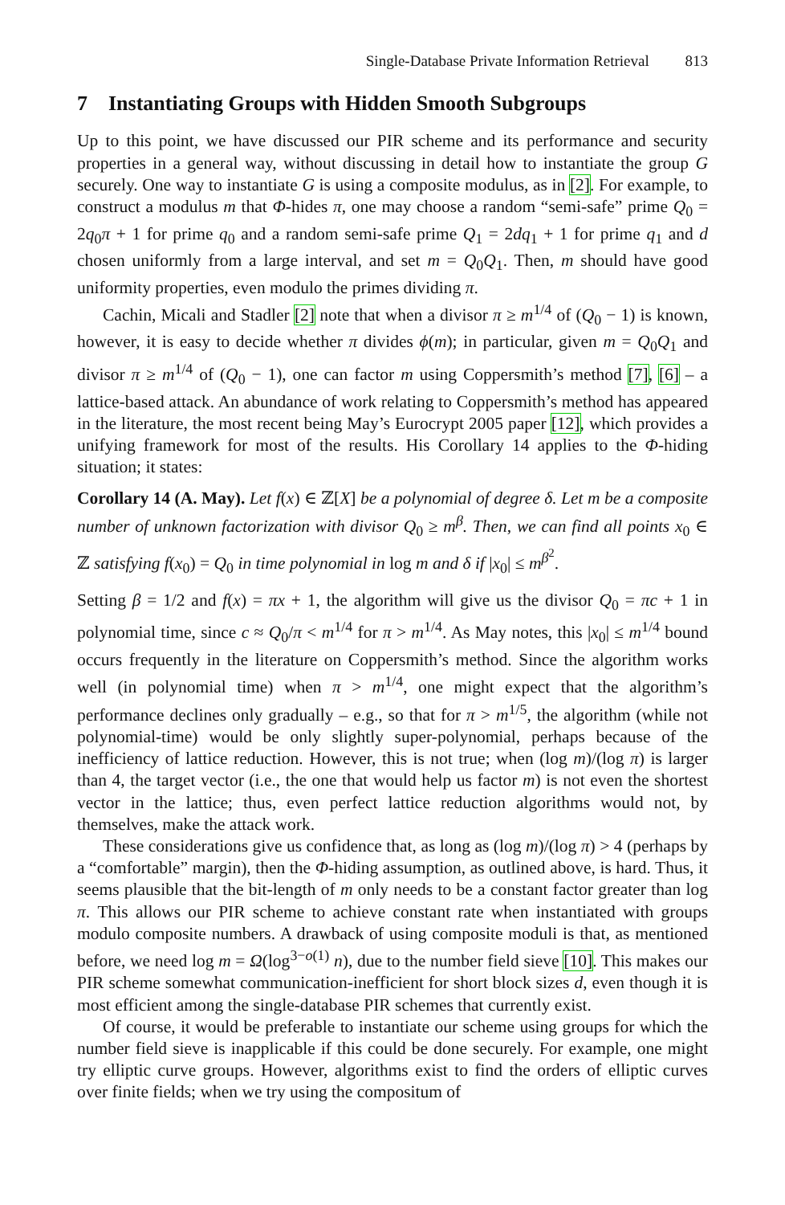Single-Database Private Information Retrieval 813
7 Instantiating Groups with Hidden Smooth Subgroups
Up to this point, we have discussed our PIR scheme and its performance and security properties in a general way, without discussing in detail how to instantiate the group G securely. One way to instantiate G is using a composite modulus, as in [2]. For example, to construct a modulus m that Φ-hides π, one may choose a random “semi-safe” prime Q<sub>0</sub> = 2q<sub>0</sub>π + 1 for prime q<sub>0</sub> and a random semi-safe prime Q<sub>1</sub> = 2dq<sub>1</sub> + 1 for prime q<sub>1</sub> and d chosen uniformly from a large interval, and set m = Q<sub>0</sub>Q<sub>1</sub>. Then, m should have good uniformity properties, even modulo the primes dividing π.
Cachin, Micali and Stadler [2] note that when a divisor π ≥ m<sup>1/4</sup> of (Q<sub>0</sub> − 1) is known, however, it is easy to decide whether π divides ϕ(m); in particular, given m = Q<sub>0</sub>Q<sub>1</sub> and divisor π ≥ m<sup>1/4</sup> of (Q<sub>0</sub> − 1), one can factor m using Coppersmith’s method [7], [6] – a lattice-based attack. An abundance of work relating to Coppersmith’s method has appeared in the literature, the most recent being May’s Eurocrypt 2005 paper [12], which provides a unifying framework for most of the results. His Corollary 14 applies to the Φ-hiding situation; it states:
Corollary 14 (A. May). Let f(x) ∈ ℤ[X] be a polynomial of degree δ. Let m be a composite number of unknown factorization with divisor Q<sub>0</sub> ≥ m<sup>β</sup>. Then, we can find all points x<sub>0</sub> ∈ ℤ satisfying f(x<sub>0</sub>) = Q<sub>0</sub> in time polynomial in log m and δ if |x<sub>0</sub>| ≤ m<sup>β<sup>2</sup></sup>.
Setting β = 1/2 and f(x) = πx + 1, the algorithm will give us the divisor Q<sub>0</sub> = πc + 1 in polynomial time, since c ≈ Q<sub>0</sub>/π < m<sup>1/4</sup> for π > m<sup>1/4</sup>. As May notes, this |x<sub>0</sub>| ≤ m<sup>1/4</sup> bound occurs frequently in the literature on Coppersmith’s method. Since the algorithm works well (in polynomial time) when π > m<sup>1/4</sup>, one might expect that the algorithm’s performance declines only gradually – e.g., so that for π > m<sup>1/5</sup>, the algorithm (while not polynomial-time) would be only slightly super-polynomial, perhaps because of the inefficiency of lattice reduction. However, this is not true; when (log m)/(log π) is larger than 4, the target vector (i.e., the one that would help us factor m) is not even the shortest vector in the lattice; thus, even perfect lattice reduction algorithms would not, by themselves, make the attack work.
These considerations give us confidence that, as long as (log m)/(log π) > 4 (perhaps by a “comfortable” margin), then the Φ-hiding assumption, as outlined above, is hard. Thus, it seems plausible that the bit-length of m only needs to be a constant factor greater than log π. This allows our PIR scheme to achieve constant rate when instantiated with groups modulo composite numbers. A drawback of using composite moduli is that, as mentioned before, we need log m = Ω(log<sup>3−o(1)</sup> n), due to the number field sieve [10]. This makes our PIR scheme somewhat communication-inefficient for short block sizes d, even though it is most efficient among the single-database PIR schemes that currently exist.
Of course, it would be preferable to instantiate our scheme using groups for which the number field sieve is inapplicable if this could be done securely. For example, one might try elliptic curve groups. However, algorithms exist to find the orders of elliptic curves over finite fields; when we try using the compositum of